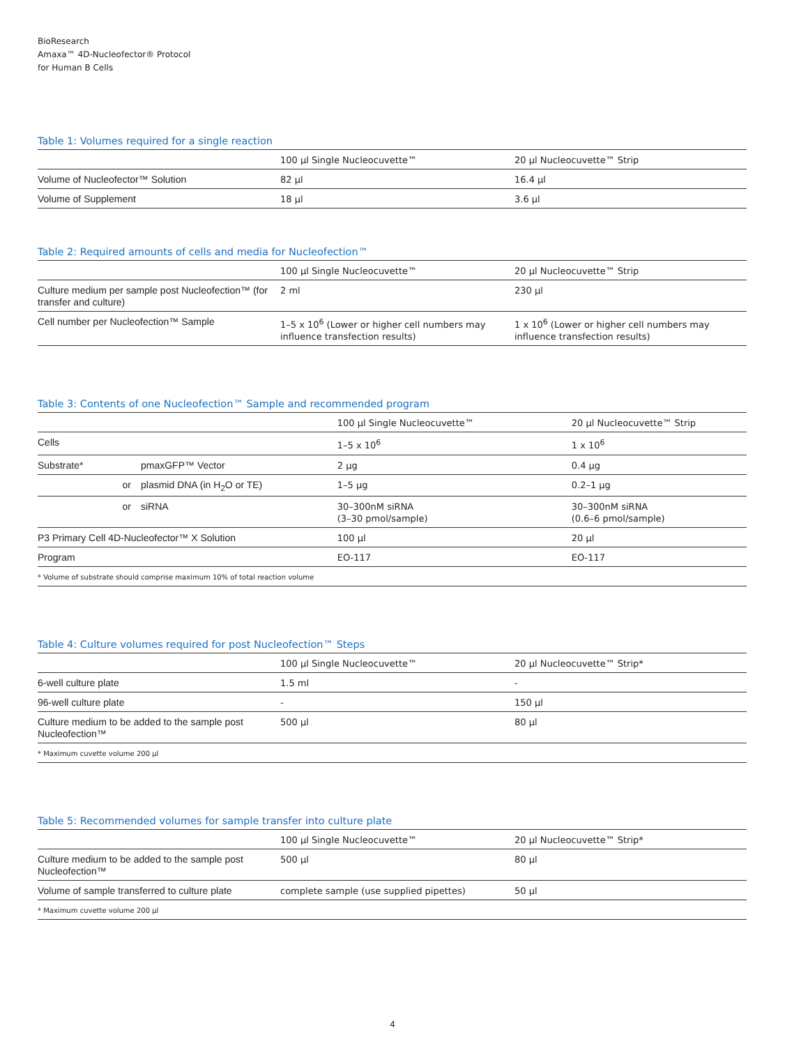BioResearch
Amaxa™ 4D-Nucleofector® Protocol
for Human B Cells
Table 1: Volumes required for a single reaction
| | 100 µl Single Nucleocuvette™ | 20 µl Nucleocuvette™ Strip |
| --- | --- | --- |
| Volume of Nucleofector™ Solution | 82 µl | 16.4 µl |
| Volume of Supplement | 18 µl | 3.6 µl |
Table 2: Required amounts of cells and media for Nucleofection™
| | 100 µl Single Nucleocuvette™ | 20 µl Nucleocuvette™ Strip |
| --- | --- | --- |
| Culture medium per sample post Nucleofection™ (for transfer and culture) | 2 ml | 230 µl |
| Cell number per Nucleofection™ Sample | 1–5 x 10<sup>6</sup> (Lower or higher cell numbers may influence transfection results) | 1 x 10<sup>6</sup> (Lower or higher cell numbers may influence transfection results) |
Table 3: Contents of one Nucleofection™ Sample and recommended program
| | | 100 µl Single Nucleocuvette™ | 20 µl Nucleocuvette™ Strip |
| --- | --- | --- | --- |
| Cells | | 1–5 x 10<sup>6</sup> | 1 x 10<sup>6</sup> |
| Substrate* | pmaxGFP™ Vector | 2 µg | 0.4 µg |
| or | plasmid DNA (in H<sub>2</sub>O or TE) | 1–5 µg | 0.2–1 µg |
| or | siRNA | 30–300nM siRNA (3–30 pmol/sample) | 30–300nM siRNA (0.6–6 pmol/sample) |
| P3 Primary Cell 4D-Nucleofector™ X Solution | | 100 µl | 20 µl |
| Program | | EO-117 | EO-117 |
| * Volume of substrate should comprise maximum 10% of total reaction volume | | | |
Table 4: Culture volumes required for post Nucleofection™ Steps
| | 100 µl Single Nucleocuvette™ | 20 µl Nucleocuvette™ Strip* |
| --- | --- | --- |
| 6-well culture plate | 1.5 ml | - |
| 96-well culture plate | - | 150 µl |
| Culture medium to be added to the sample post Nucleofection™ | 500 µl | 80 µl |
| * Maximum cuvette volume 200 µl | | |
Table 5: Recommended volumes for sample transfer into culture plate
| | 100 µl Single Nucleocuvette™ | 20 µl Nucleocuvette™ Strip* |
| --- | --- | --- |
| Culture medium to be added to the sample post Nucleofection™ | 500 µl | 80 µl |
| Volume of sample transferred to culture plate | complete sample (use supplied pipettes) | 50 µl |
| * Maximum cuvette volume 200 µl | | |
4